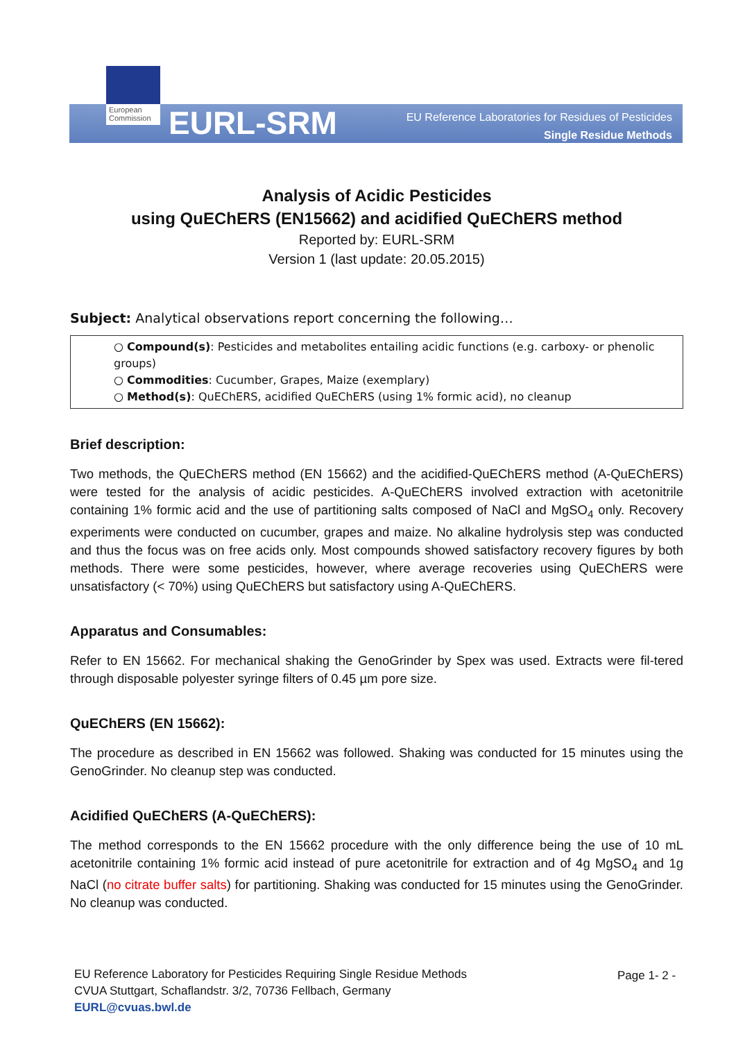European Commission
EURL-SRM
EU Reference Laboratories for Residues of Pesticides
Single Residue Methods
Analysis of Acidic Pesticides
using QuEChERS (EN15662) and acidified QuEChERS method
Reported by: EURL-SRM
Version 1 (last update: 20.05.2015)
Subject: Analytical observations report concerning the following…
○ Compound(s): Pesticides and metabolites entailing acidic functions (e.g. carboxy- or phenolic groups)
○ Commodities: Cucumber, Grapes, Maize (exemplary)
○ Method(s): QuEChERS, acidified QuEChERS (using 1% formic acid), no cleanup
Brief description:
Two methods, the QuEChERS method (EN 15662) and the acidified-QuEChERS method (A-QuEChERS) were tested for the analysis of acidic pesticides. A-QuEChERS involved extraction with acetonitrile containing 1% formic acid and the use of partitioning salts composed of NaCl and MgSO<sub>4</sub> only. Recovery experiments were conducted on cucumber, grapes and maize. No alkaline hydrolysis step was conducted and thus the focus was on free acids only. Most compounds showed satisfactory recovery figures by both methods. There were some pesticides, however, where average recoveries using QuEChERS were unsatisfactory (< 70%) using QuEChERS but satisfactory using A-QuEChERS.
Apparatus and Consumables:
Refer to EN 15662. For mechanical shaking the GenoGrinder by Spex was used. Extracts were fil-tered through disposable polyester syringe filters of 0.45 µm pore size.
QuEChERS (EN 15662):
The procedure as described in EN 15662 was followed. Shaking was conducted for 15 minutes using the GenoGrinder. No cleanup step was conducted.
Acidified QuEChERS (A-QuEChERS):
The method corresponds to the EN 15662 procedure with the only difference being the use of 10 mL acetonitrile containing 1% formic acid instead of pure acetonitrile for extraction and of 4g MgSO<sub>4</sub> and 1g NaCl (no citrate buffer salts) for partitioning. Shaking was conducted for 15 minutes using the GenoGrinder. No cleanup was conducted.
EU Reference Laboratory for Pesticides Requiring Single Residue Methods
CVUA Stuttgart, Schaflandstr. 3/2, 70736 Fellbach, Germany
EURL@cvuas.bwl.de
Page 1- 2 -